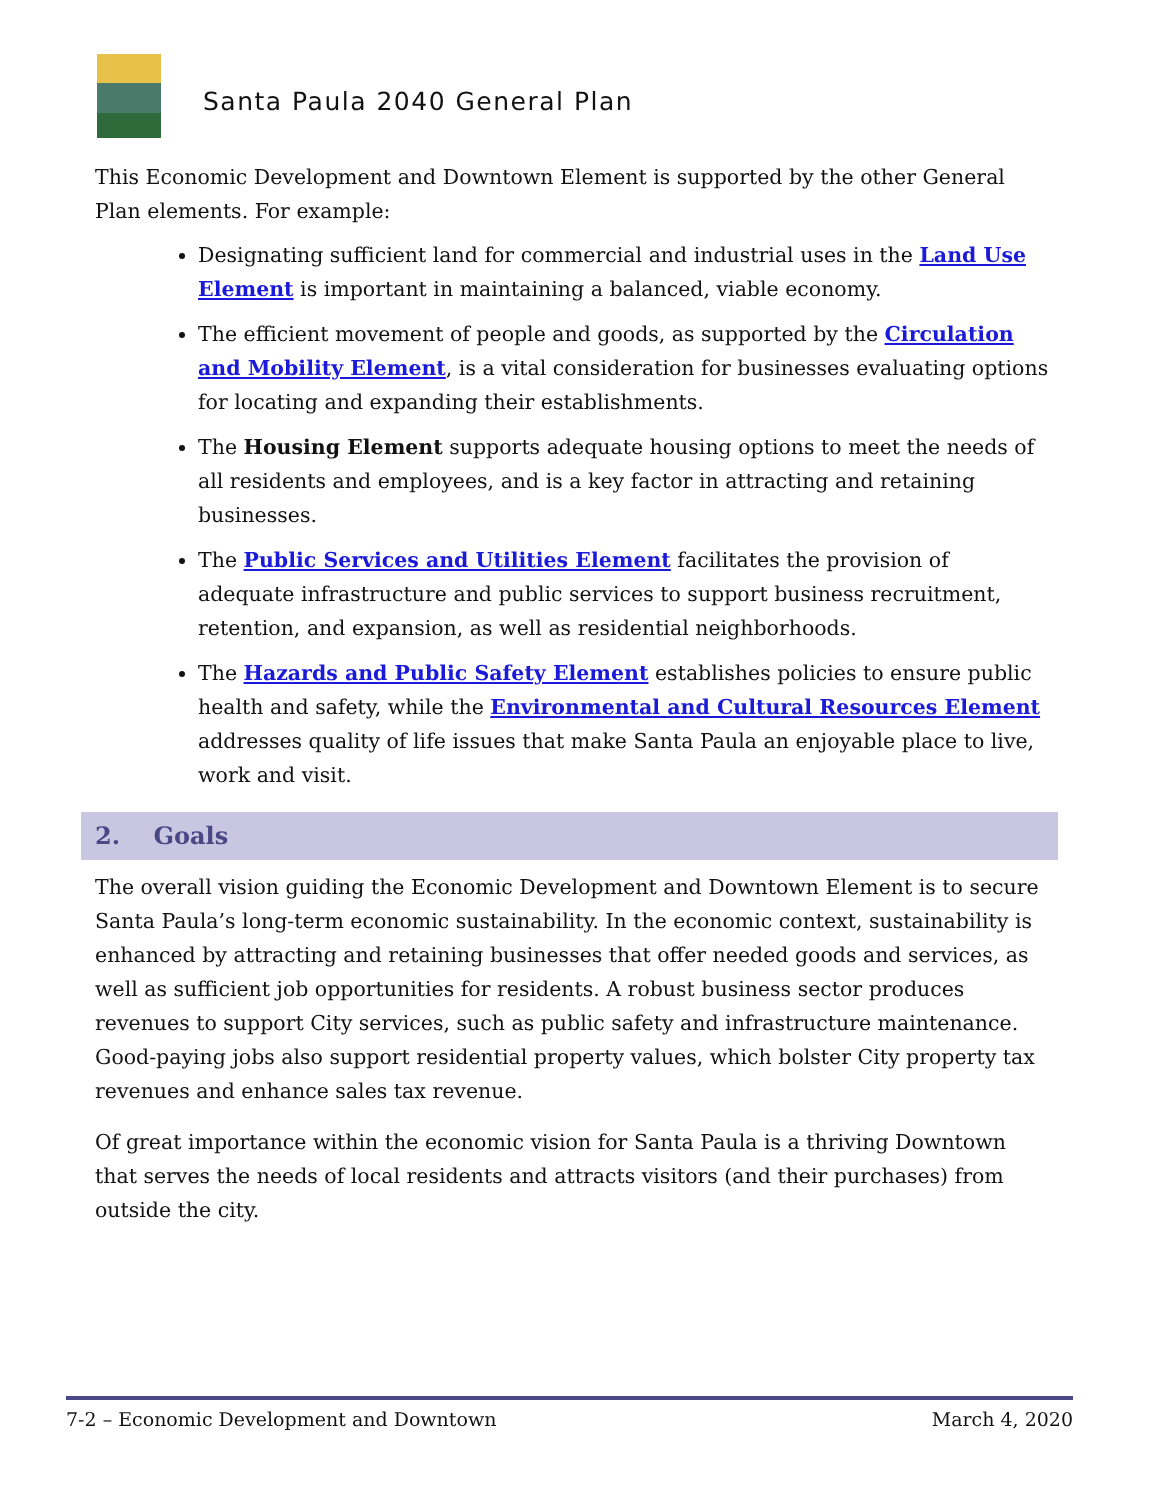Santa Paula 2040 General Plan
This Economic Development and Downtown Element is supported by the other General Plan elements. For example:
Designating sufficient land for commercial and industrial uses in the Land Use Element is important in maintaining a balanced, viable economy.
The efficient movement of people and goods, as supported by the Circulation and Mobility Element, is a vital consideration for businesses evaluating options for locating and expanding their establishments.
The Housing Element supports adequate housing options to meet the needs of all residents and employees, and is a key factor in attracting and retaining businesses.
The Public Services and Utilities Element facilitates the provision of adequate infrastructure and public services to support business recruitment, retention, and expansion, as well as residential neighborhoods.
The Hazards and Public Safety Element establishes policies to ensure public health and safety, while the Environmental and Cultural Resources Element addresses quality of life issues that make Santa Paula an enjoyable place to live, work and visit.
2. Goals
The overall vision guiding the Economic Development and Downtown Element is to secure Santa Paula’s long-term economic sustainability. In the economic context, sustainability is enhanced by attracting and retaining businesses that offer needed goods and services, as well as sufficient job opportunities for residents. A robust business sector produces revenues to support City services, such as public safety and infrastructure maintenance. Good-paying jobs also support residential property values, which bolster City property tax revenues and enhance sales tax revenue.
Of great importance within the economic vision for Santa Paula is a thriving Downtown that serves the needs of local residents and attracts visitors (and their purchases) from outside the city.
7-2 – Economic Development and Downtown March 4, 2020